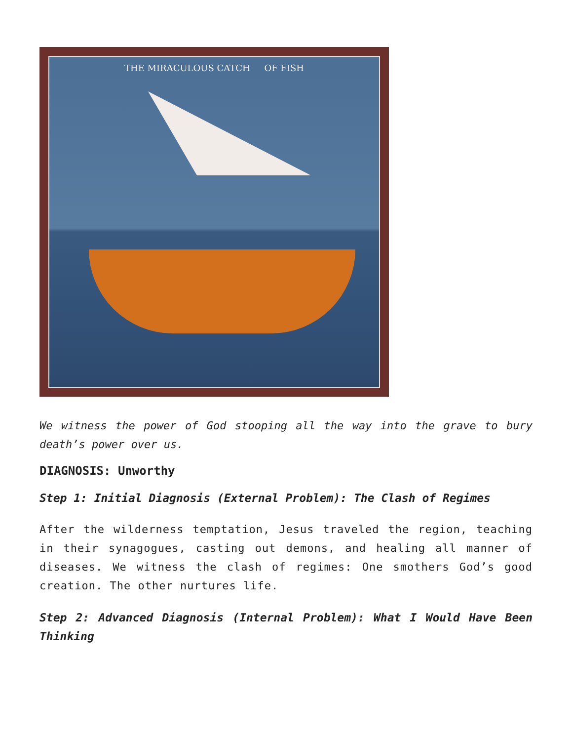THE MIRACULOUS CATCH OF FISH
We witness the power of God stooping all the way into the grave to bury death’s power over us.
DIAGNOSIS: Unworthy
Step 1: Initial Diagnosis (External Problem): The Clash of Regimes
After the wilderness temptation, Jesus traveled the region, teaching in their synagogues, casting out demons, and healing all manner of diseases. We witness the clash of regimes: One smothers God’s good creation. The other nurtures life.
Step 2: Advanced Diagnosis (Internal Problem): What I Would Have Been Thinking